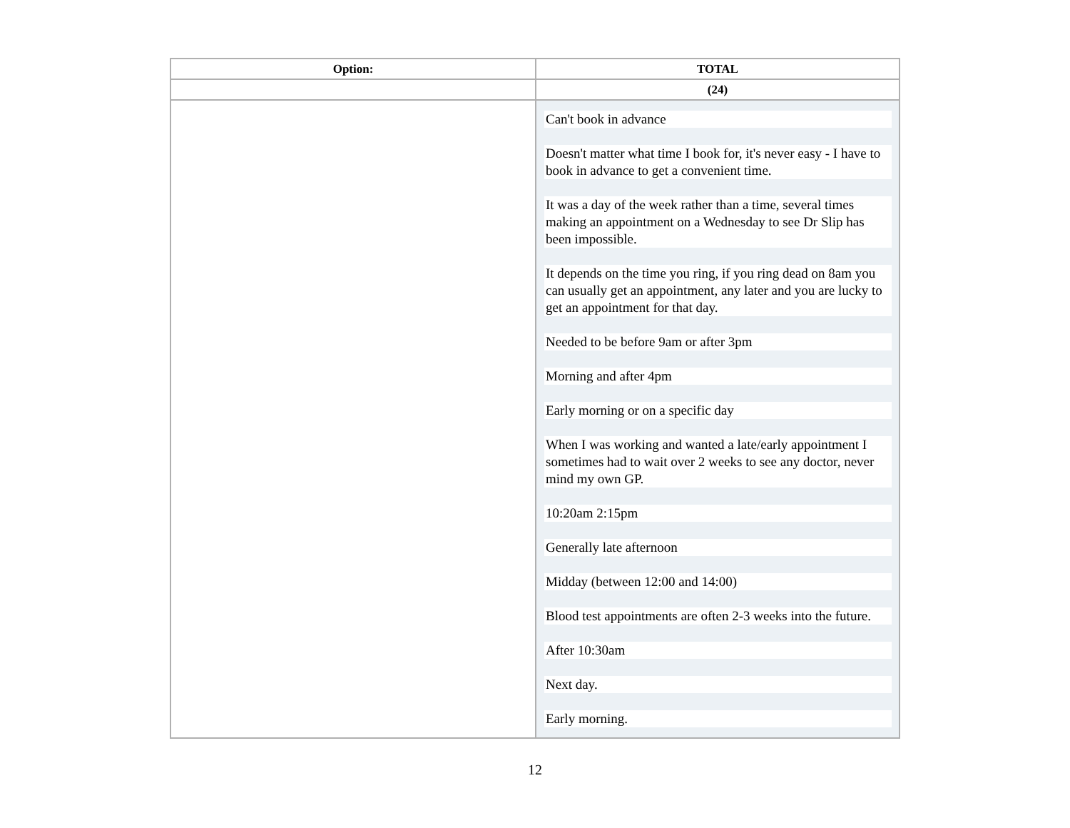| Option: | TOTAL |
| --- | --- |
| | (24) |
| | Can't book in advance Doesn't matter what time I book for, it's never easy - I have to book in advance to get a convenient time. It was a day of the week rather than a time, several times making an appointment on a Wednesday to see Dr Slip has been impossible. It depends on the time you ring, if you ring dead on 8am you can usually get an appointment, any later and you are lucky to get an appointment for that day. Needed to be before 9am or after 3pm Morning and after 4pm Early morning or on a specific day When I was working and wanted a late/early appointment I sometimes had to wait over 2 weeks to see any doctor, never mind my own GP. 10:20am 2:15pm Generally late afternoon Midday (between 12:00 and 14:00) Blood test appointments are often 2-3 weeks into the future. After 10:30am Next day. Early morning. |
12